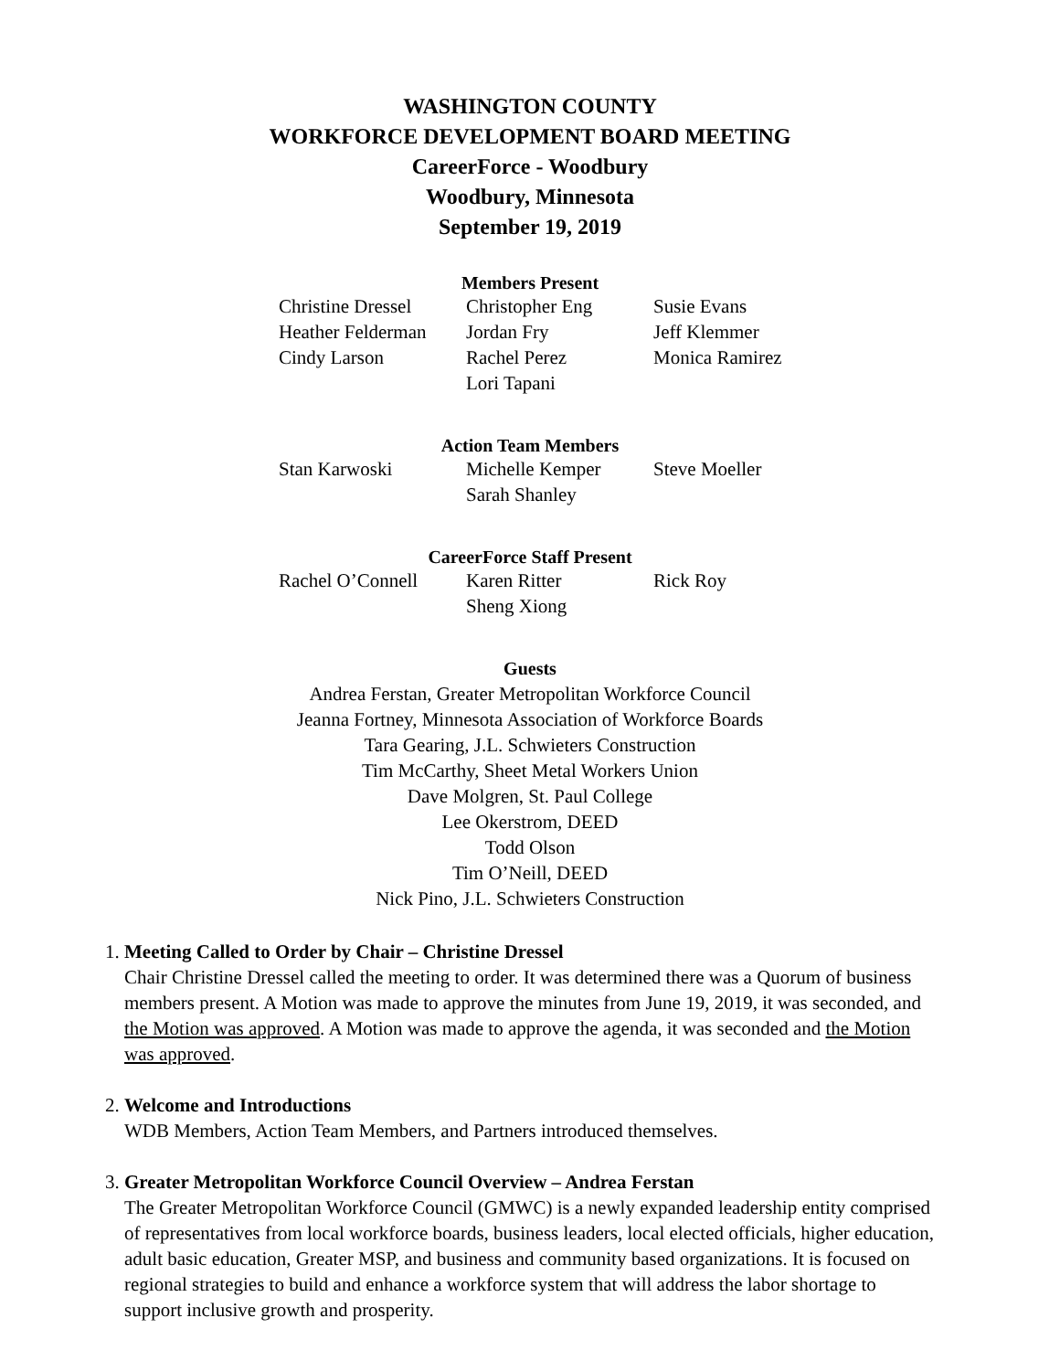WASHINGTON COUNTY
WORKFORCE DEVELOPMENT BOARD MEETING
CareerForce - Woodbury
Woodbury, Minnesota
September 19, 2019
Members Present
| Christine Dressel | Christopher Eng | Susie Evans |
| Heather Felderman | Jordan Fry | Jeff Klemmer |
| Cindy Larson | Rachel Perez | Monica Ramirez |
| | Lori Tapani | |
Action Team Members
| Stan Karwoski | Michelle Kemper | Steve Moeller |
| | Sarah Shanley | |
CareerForce Staff Present
| Rachel O’Connell | Karen Ritter | Rick Roy |
| | Sheng Xiong | |
Guests
Andrea Ferstan, Greater Metropolitan Workforce Council
Jeanna Fortney, Minnesota Association of Workforce Boards
Tara Gearing, J.L. Schwieters Construction
Tim McCarthy, Sheet Metal Workers Union
Dave Molgren, St. Paul College
Lee Okerstrom, DEED
Todd Olson
Tim O’Neill, DEED
Nick Pino, J.L. Schwieters Construction
1.
Meeting Called to Order by Chair – Christine Dressel
Chair Christine Dressel called the meeting to order. It was determined there was a Quorum of business members present. A Motion was made to approve the minutes from June 19, 2019, it was seconded, and the Motion was approved. A Motion was made to approve the agenda, it was seconded and the Motion was approved.
2.
Welcome and Introductions
WDB Members, Action Team Members, and Partners introduced themselves.
3.
Greater Metropolitan Workforce Council Overview – Andrea Ferstan
The Greater Metropolitan Workforce Council (GMWC) is a newly expanded leadership entity comprised of representatives from local workforce boards, business leaders, local elected officials, higher education, adult basic education, Greater MSP, and business and community based organizations. It is focused on regional strategies to build and enhance a workforce system that will address the labor shortage to support inclusive growth and prosperity.